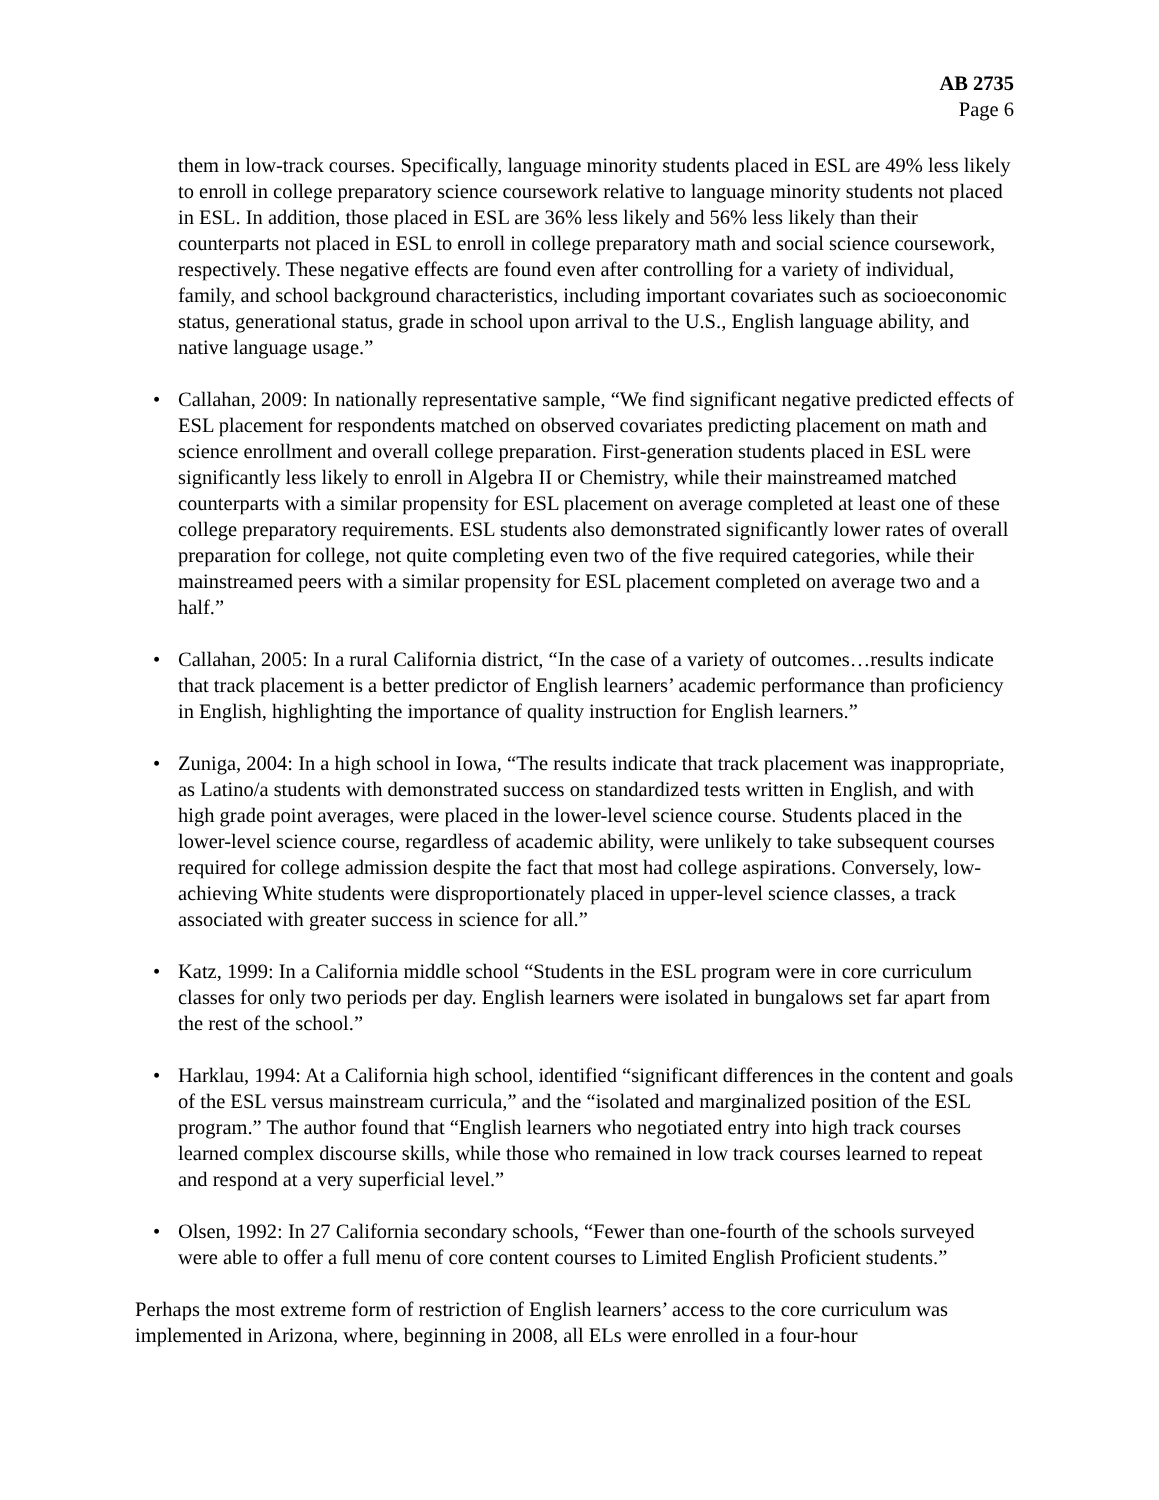AB 2735
Page 6
them in low-track courses. Specifically, language minority students placed in ESL are 49% less likely to enroll in college preparatory science coursework relative to language minority students not placed in ESL. In addition, those placed in ESL are 36% less likely and 56% less likely than their counterparts not placed in ESL to enroll in college preparatory math and social science coursework, respectively. These negative effects are found even after controlling for a variety of individual, family, and school background characteristics, including important covariates such as socioeconomic status, generational status, grade in school upon arrival to the U.S., English language ability, and native language usage.”
• Callahan, 2009: In nationally representative sample, “We find significant negative predicted effects of ESL placement for respondents matched on observed covariates predicting placement on math and science enrollment and overall college preparation. First-generation students placed in ESL were significantly less likely to enroll in Algebra II or Chemistry, while their mainstreamed matched counterparts with a similar propensity for ESL placement on average completed at least one of these college preparatory requirements. ESL students also demonstrated significantly lower rates of overall preparation for college, not quite completing even two of the five required categories, while their mainstreamed peers with a similar propensity for ESL placement completed on average two and a half.”
• Callahan, 2005: In a rural California district, “In the case of a variety of outcomes…results indicate that track placement is a better predictor of English learners’ academic performance than proficiency in English, highlighting the importance of quality instruction for English learners.”
• Zuniga, 2004: In a high school in Iowa, “The results indicate that track placement was inappropriate, as Latino/a students with demonstrated success on standardized tests written in English, and with high grade point averages, were placed in the lower-level science course. Students placed in the lower-level science course, regardless of academic ability, were unlikely to take subsequent courses required for college admission despite the fact that most had college aspirations. Conversely, low-achieving White students were disproportionately placed in upper-level science classes, a track associated with greater success in science for all.”
• Katz, 1999: In a California middle school “Students in the ESL program were in core curriculum classes for only two periods per day. English learners were isolated in bungalows set far apart from the rest of the school.”
• Harklau, 1994: At a California high school, identified “significant differences in the content and goals of the ESL versus mainstream curricula,” and the “isolated and marginalized position of the ESL program.” The author found that “English learners who negotiated entry into high track courses learned complex discourse skills, while those who remained in low track courses learned to repeat and respond at a very superficial level.”
• Olsen, 1992: In 27 California secondary schools, “Fewer than one-fourth of the schools surveyed were able to offer a full menu of core content courses to Limited English Proficient students.”
Perhaps the most extreme form of restriction of English learners’ access to the core curriculum was implemented in Arizona, where, beginning in 2008, all ELs were enrolled in a four-hour